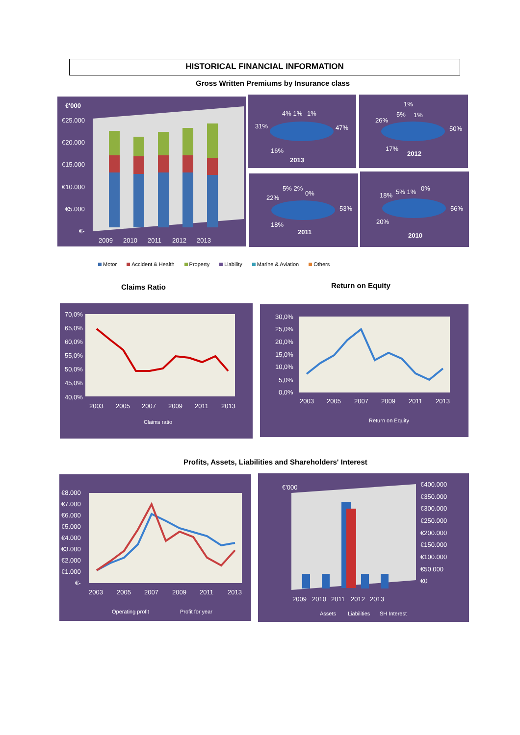HISTORICAL FINANCIAL INFORMATION
Gross Written Premiums by Insurance class
€'000
€25.000
€20.000
€15.000
€10.000
€5.000
€-
2009
2010
2011
2012
2013
4% 1%
1%
31%
47%
16%
2013
1%
5%
1%
26%
50%
17%
2012
5% 2%
0%
22%
53%
18%
2011
5% 1%
0%
18%
56%
20%
2010
Motor Accident & Health Property Liability Marine & Aviation Others
Claims Ratio Return on Equity
70,0%
65,0%
60,0%
55,0%
50,0%
45,0%
40,0%
2003
2005
2007
2009
2011
2013
Claims ratio
30,0%
25,0%
20,0%
15,0%
10,0%
5,0%
0,0%
2003
2005
2007
2009
2011
2013
Return on Equity
Profits, Assets, Liabilities and Shareholders' Interest
€8.000
€7.000
€6.000
€5.000
€4.000
€3.000
€2.000
€1.000
€-
2003
2005
2007
2009
2011
2013
Operating profit
Profit for year
€'000
€400.000
€350.000
€300.000
€250.000
€200.000
€150.000
€100.000
€50.000
€0
2009
2010
2011
2012
2013
Assets
Liabilities
SH Interest